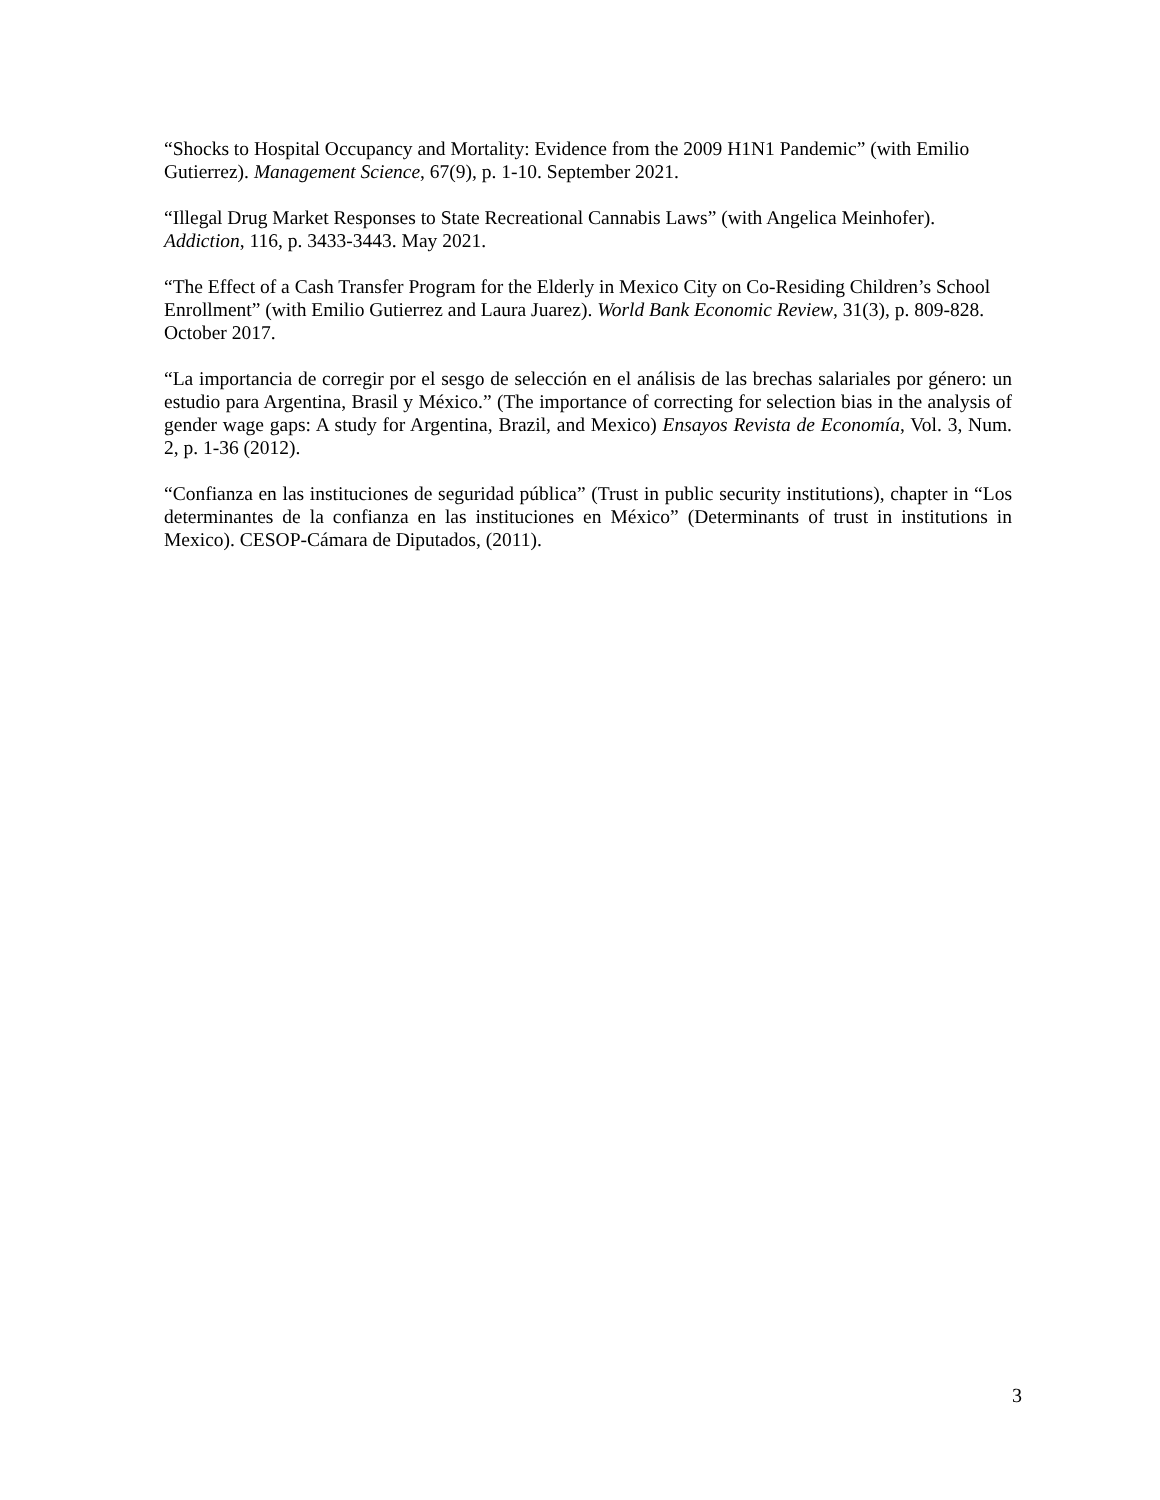“Shocks to Hospital Occupancy and Mortality: Evidence from the 2009 H1N1 Pandemic” (with Emilio Gutierrez). Management Science, 67(9), p. 1-10. September 2021.
“Illegal Drug Market Responses to State Recreational Cannabis Laws” (with Angelica Meinhofer). Addiction, 116, p. 3433-3443. May 2021.
“The Effect of a Cash Transfer Program for the Elderly in Mexico City on Co-Residing Children’s School Enrollment” (with Emilio Gutierrez and Laura Juarez). World Bank Economic Review, 31(3), p. 809-828. October 2017.
“La importancia de corregir por el sesgo de selección en el análisis de las brechas salariales por género: un estudio para Argentina, Brasil y México.” (The importance of correcting for selection bias in the analysis of gender wage gaps: A study for Argentina, Brazil, and Mexico) Ensayos Revista de Economía, Vol. 3, Num. 2, p. 1-36 (2012).
“Confianza en las instituciones de seguridad pública” (Trust in public security institutions), chapter in “Los determinantes de la confianza en las instituciones en México” (Determinants of trust in institutions in Mexico). CESOP-Cámara de Diputados, (2011).
3